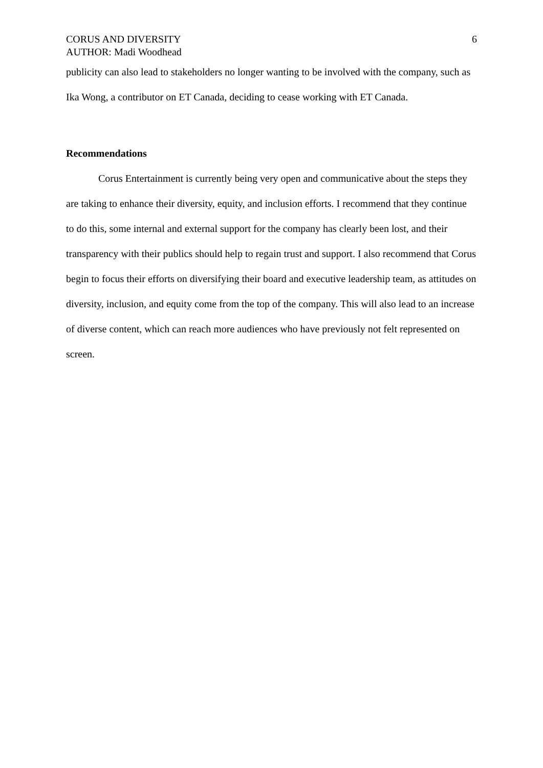CORUS AND DIVERSITY
AUTHOR: Madi Woodhead
6
publicity can also lead to stakeholders no longer wanting to be involved with the company, such as Ika Wong, a contributor on ET Canada, deciding to cease working with ET Canada.
Recommendations
Corus Entertainment is currently being very open and communicative about the steps they are taking to enhance their diversity, equity, and inclusion efforts. I recommend that they continue to do this, some internal and external support for the company has clearly been lost, and their transparency with their publics should help to regain trust and support. I also recommend that Corus begin to focus their efforts on diversifying their board and executive leadership team, as attitudes on diversity, inclusion, and equity come from the top of the company. This will also lead to an increase of diverse content, which can reach more audiences who have previously not felt represented on screen.